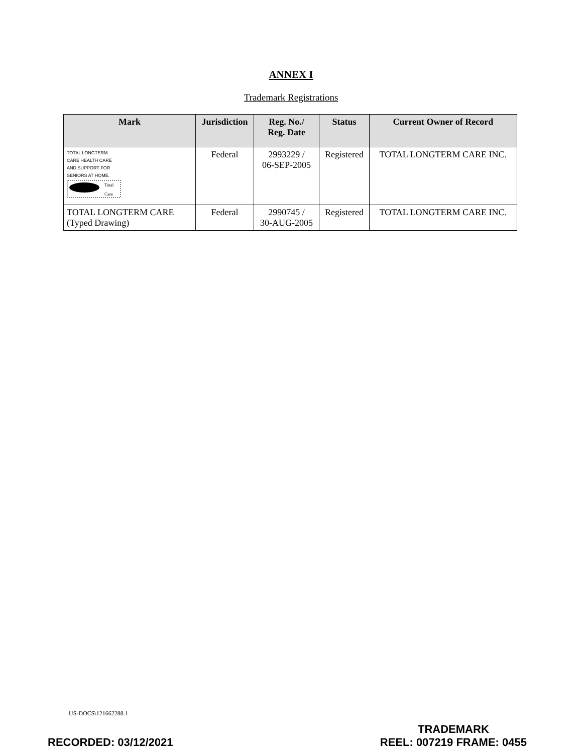ANNEX I
Trademark Registrations
| Mark | Jurisdiction | Reg. No./ Reg. Date | Status | Current Owner of Record |
| --- | --- | --- | --- | --- |
| TOTAL LONGTERM CARE HEALTH CARE AND SUPPORT FOR SENIORS AT HOME. Total Care | Federal | 2993229 / 06-SEP-2005 | Registered | TOTAL LONGTERM CARE INC. |
| TOTAL LONGTERM CARE (Typed Drawing) | Federal | 2990745 / 30-AUG-2005 | Registered | TOTAL LONGTERM CARE INC. |
US-DOCS\121662288.1
RECORDED: 03/12/2021
TRADEMARK
REEL: 007219 FRAME: 0455